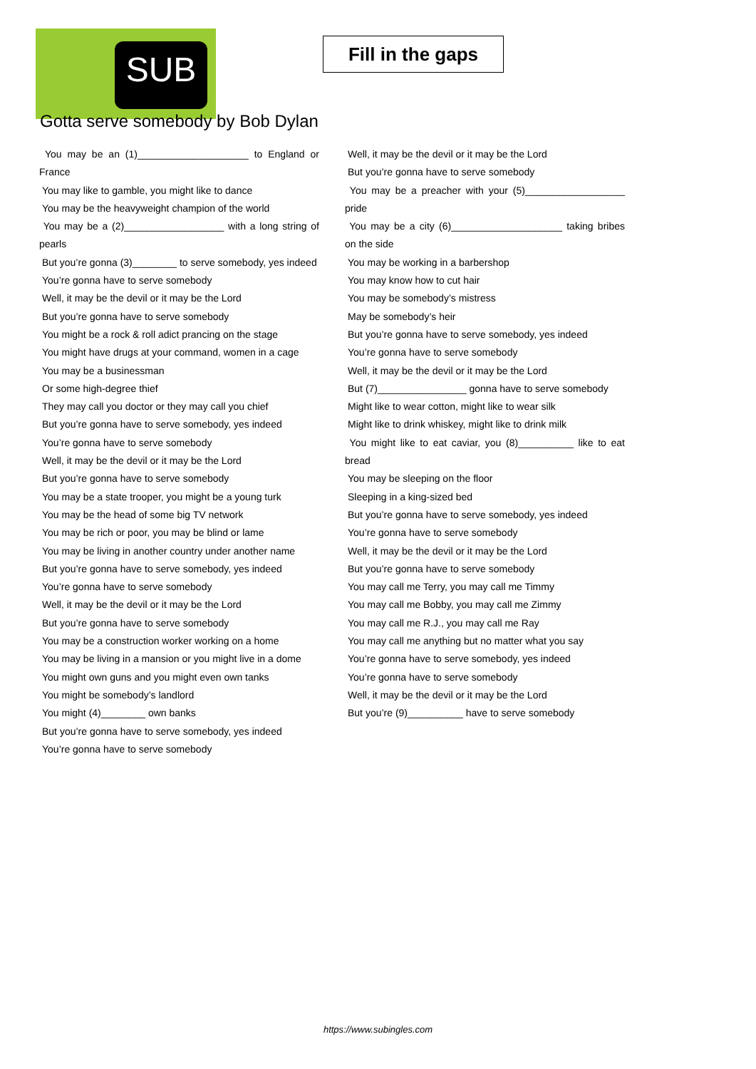SUB
Fill in the gaps
Gotta serve somebody by Bob Dylan
You may be an (1)____________________ to England or France
You may like to gamble, you might like to dance
You may be the heavyweight champion of the world
You may be a (2)__________________ with a long string of pearls
But you’re gonna (3)________ to serve somebody, yes indeed
You’re gonna have to serve somebody
Well, it may be the devil or it may be the Lord
But you’re gonna have to serve somebody
You might be a rock & roll adict prancing on the stage
You might have drugs at your command, women in a cage
You may be a businessman
Or some high-degree thief
They may call you doctor or they may call you chief
But you’re gonna have to serve somebody, yes indeed
You’re gonna have to serve somebody
Well, it may be the devil or it may be the Lord
But you’re gonna have to serve somebody
You may be a state trooper, you might be a young turk
You may be the head of some big TV network
You may be rich or poor, you may be blind or lame
You may be living in another country under another name
But you’re gonna have to serve somebody, yes indeed
You’re gonna have to serve somebody
Well, it may be the devil or it may be the Lord
But you’re gonna have to serve somebody
You may be a construction worker working on a home
You may be living in a mansion or you might live in a dome
You might own guns and you might even own tanks
You might be somebody’s landlord
You might (4)________ own banks
But you’re gonna have to serve somebody, yes indeed
You’re gonna have to serve somebody
Well, it may be the devil or it may be the Lord
But you’re gonna have to serve somebody
You may be a preacher with your (5)__________________ pride
You may be a city (6)____________________ taking bribes on the side
You may be working in a barbershop
You may know how to cut hair
You may be somebody’s mistress
May be somebody’s heir
But you’re gonna have to serve somebody, yes indeed
You’re gonna have to serve somebody
Well, it may be the devil or it may be the Lord
But (7)________________ gonna have to serve somebody
Might like to wear cotton, might like to wear silk
Might like to drink whiskey, might like to drink milk
You might like to eat caviar, you (8)__________ like to eat bread
You may be sleeping on the floor
Sleeping in a king-sized bed
But you’re gonna have to serve somebody, yes indeed
You’re gonna have to serve somebody
Well, it may be the devil or it may be the Lord
But you’re gonna have to serve somebody
You may call me Terry, you may call me Timmy
You may call me Bobby, you may call me Zimmy
You may call me R.J., you may call me Ray
You may call me anything but no matter what you say
You’re gonna have to serve somebody, yes indeed
You’re gonna have to serve somebody
Well, it may be the devil or it may be the Lord
But you’re (9)__________ have to serve somebody
https://www.subingles.com